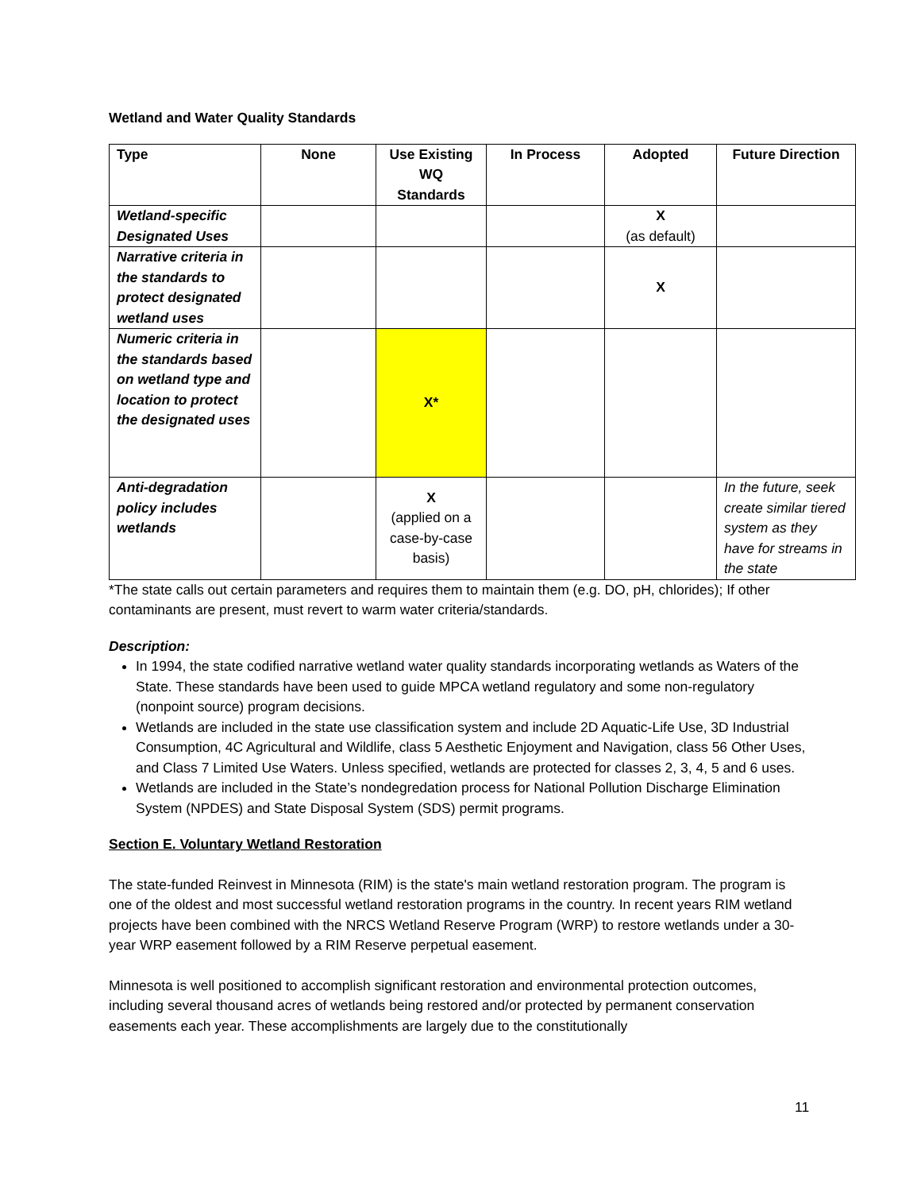Wetland and Water Quality Standards
| Type | None | Use Existing WQ Standards | In Process | Adopted | Future Direction |
| --- | --- | --- | --- | --- | --- |
| Wetland-specific Designated Uses | | | | X (as default) | |
| Narrative criteria in the standards to protect designated wetland uses | | | | X | |
| Numeric criteria in the standards based on wetland type and location to protect the designated uses | | X* | | | |
| Anti-degradation policy includes wetlands | | X (applied on a case-by-case basis) | | | In the future, seek create similar tiered system as they have for streams in the state |
*The state calls out certain parameters and requires them to maintain them (e.g. DO, pH, chlorides); If other contaminants are present, must revert to warm water criteria/standards.
Description:
In 1994, the state codified narrative wetland water quality standards incorporating wetlands as Waters of the State. These standards have been used to guide MPCA wetland regulatory and some non-regulatory (nonpoint source) program decisions.
Wetlands are included in the state use classification system and include 2D Aquatic-Life Use, 3D Industrial Consumption, 4C Agricultural and Wildlife, class 5 Aesthetic Enjoyment and Navigation, class 56 Other Uses, and Class 7 Limited Use Waters. Unless specified, wetlands are protected for classes 2, 3, 4, 5 and 6 uses.
Wetlands are included in the State’s nondegredation process for National Pollution Discharge Elimination System (NPDES) and State Disposal System (SDS) permit programs.
Section E. Voluntary Wetland Restoration
The state-funded Reinvest in Minnesota (RIM) is the state's main wetland restoration program. The program is one of the oldest and most successful wetland restoration programs in the country. In recent years RIM wetland projects have been combined with the NRCS Wetland Reserve Program (WRP) to restore wetlands under a 30-year WRP easement followed by a RIM Reserve perpetual easement.
Minnesota is well positioned to accomplish significant restoration and environmental protection outcomes, including several thousand acres of wetlands being restored and/or protected by permanent conservation easements each year. These accomplishments are largely due to the constitutionally
11